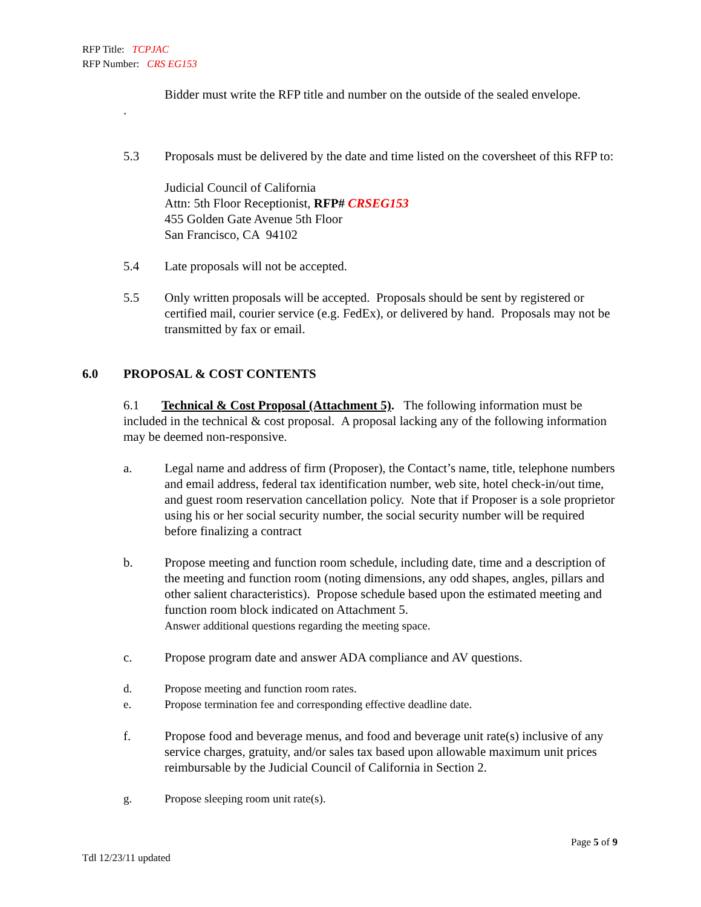RFP Title: TCPJAC
RFP Number: CRS EG153
Bidder must write the RFP title and number on the outside of the sealed envelope.
.
5.3 Proposals must be delivered by the date and time listed on the coversheet of this RFP to:
Judicial Council of California
Attn: 5th Floor Receptionist, RFP# CRSEG153
455 Golden Gate Avenue 5th Floor
San Francisco, CA 94102
5.4 Late proposals will not be accepted.
5.5 Only written proposals will be accepted. Proposals should be sent by registered or certified mail, courier service (e.g. FedEx), or delivered by hand. Proposals may not be transmitted by fax or email.
6.0 PROPOSAL & COST CONTENTS
6.1 Technical & Cost Proposal (Attachment 5). The following information must be included in the technical & cost proposal. A proposal lacking any of the following information may be deemed non-responsive.
a. Legal name and address of firm (Proposer), the Contact’s name, title, telephone numbers and email address, federal tax identification number, web site, hotel check-in/out time, and guest room reservation cancellation policy. Note that if Proposer is a sole proprietor using his or her social security number, the social security number will be required before finalizing a contract
b. Propose meeting and function room schedule, including date, time and a description of the meeting and function room (noting dimensions, any odd shapes, angles, pillars and other salient characteristics). Propose schedule based upon the estimated meeting and function room block indicated on Attachment 5.
Answer additional questions regarding the meeting space.
c. Propose program date and answer ADA compliance and AV questions.
d. Propose meeting and function room rates.
e. Propose termination fee and corresponding effective deadline date.
f. Propose food and beverage menus, and food and beverage unit rate(s) inclusive of any service charges, gratuity, and/or sales tax based upon allowable maximum unit prices reimbursable by the Judicial Council of California in Section 2.
g. Propose sleeping room unit rate(s).
Page 5 of 9
Tdl 12/23/11 updated